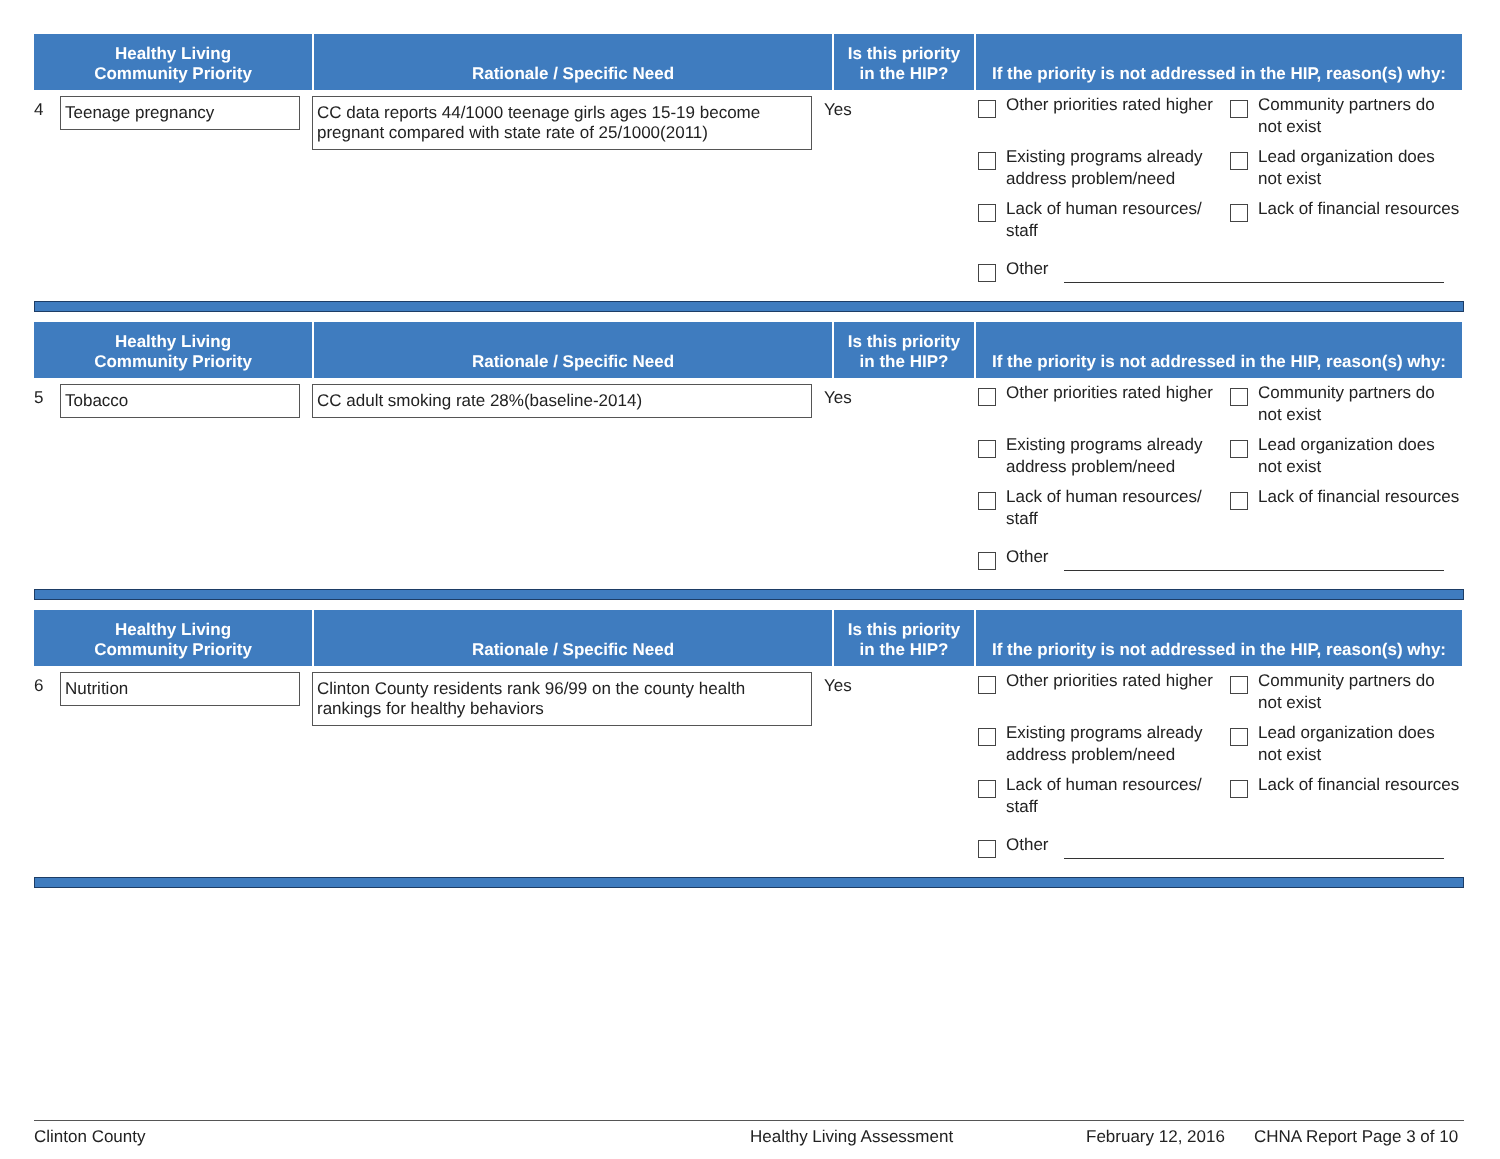| Healthy Living Community Priority | Rationale / Specific Need | Is this priority in the HIP? | If the priority is not addressed in the HIP, reason(s) why: |
| --- | --- | --- | --- |
4 Teenage pregnancy CC data reports 44/1000 teenage girls ages 15-19 become pregnant compared with state rate of 25/1000(2011)
Yes
Other priorities rated higher
Community partners do not exist
Existing programs already address problem/need
Lead organization does not exist
Lack of human resources/ staff
Lack of financial resources
Other
| Healthy Living Community Priority | Rationale / Specific Need | Is this priority in the HIP? | If the priority is not addressed in the HIP, reason(s) why: |
| --- | --- | --- | --- |
5 Tobacco CC adult smoking rate 28%(baseline-2014) Yes
Other priorities rated higher
Community partners do not exist
Existing programs already address problem/need
Lead organization does not exist
Lack of human resources/ staff
Lack of financial resources
Other
| Healthy Living Community Priority | Rationale / Specific Need | Is this priority in the HIP? | If the priority is not addressed in the HIP, reason(s) why: |
| --- | --- | --- | --- |
6 Nutrition Clinton County residents rank 96/99 on the county health rankings for healthy behaviors
Yes
Other priorities rated higher
Community partners do not exist
Existing programs already address problem/need
Lead organization does not exist
Lack of human resources/ staff
Lack of financial resources
Other
Clinton County Healthy Living Assessment February 12, 2016 CHNA Report Page 3 of 10